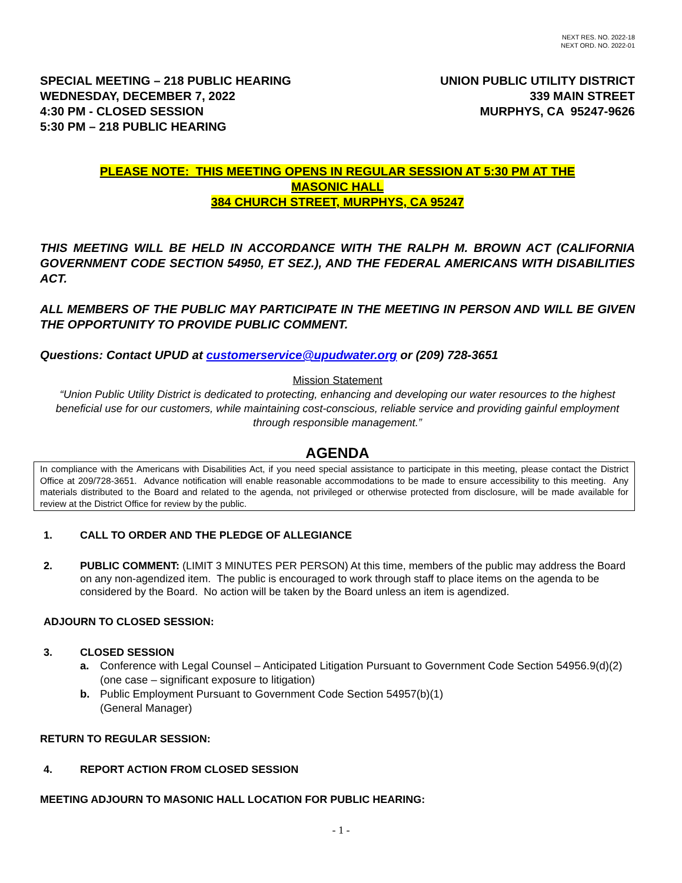NEXT RES. NO. 2022-18
NEXT ORD. NO. 2022-01
SPECIAL MEETING – 218 PUBLIC HEARING
WEDNESDAY, DECEMBER 7, 2022
4:30 PM - CLOSED SESSION
5:30 PM – 218 PUBLIC HEARING
UNION PUBLIC UTILITY DISTRICT
339 MAIN STREET
MURPHYS, CA 95247-9626
PLEASE NOTE: THIS MEETING OPENS IN REGULAR SESSION AT 5:30 PM AT THE
MASONIC HALL
384 CHURCH STREET, MURPHYS, CA 95247
THIS MEETING WILL BE HELD IN ACCORDANCE WITH THE RALPH M. BROWN ACT (CALIFORNIA GOVERNMENT CODE SECTION 54950, ET SEZ.), AND THE FEDERAL AMERICANS WITH DISABILITIES ACT.
ALL MEMBERS OF THE PUBLIC MAY PARTICIPATE IN THE MEETING IN PERSON AND WILL BE GIVEN THE OPPORTUNITY TO PROVIDE PUBLIC COMMENT.
Questions: Contact UPUD at customerservice@upudwater.org or (209) 728-3651
Mission Statement
“Union Public Utility District is dedicated to protecting, enhancing and developing our water resources to the highest beneficial use for our customers, while maintaining cost-conscious, reliable service and providing gainful employment through responsible management.”
AGENDA
In compliance with the Americans with Disabilities Act, if you need special assistance to participate in this meeting, please contact the District Office at 209/728-3651. Advance notification will enable reasonable accommodations to be made to ensure accessibility to this meeting. Any materials distributed to the Board and related to the agenda, not privileged or otherwise protected from disclosure, will be made available for review at the District Office for review by the public.
1. CALL TO ORDER AND THE PLEDGE OF ALLEGIANCE
2. PUBLIC COMMENT: (LIMIT 3 MINUTES PER PERSON) At this time, members of the public may address the Board on any non-agendized item. The public is encouraged to work through staff to place items on the agenda to be considered by the Board. No action will be taken by the Board unless an item is agendized.
ADJOURN TO CLOSED SESSION:
3. CLOSED SESSION
a. Conference with Legal Counsel – Anticipated Litigation Pursuant to Government Code Section 54956.9(d)(2) (one case – significant exposure to litigation)
b. Public Employment Pursuant to Government Code Section 54957(b)(1)
(General Manager)
RETURN TO REGULAR SESSION:
4. REPORT ACTION FROM CLOSED SESSION
MEETING ADJOURN TO MASONIC HALL LOCATION FOR PUBLIC HEARING:
- 1 -